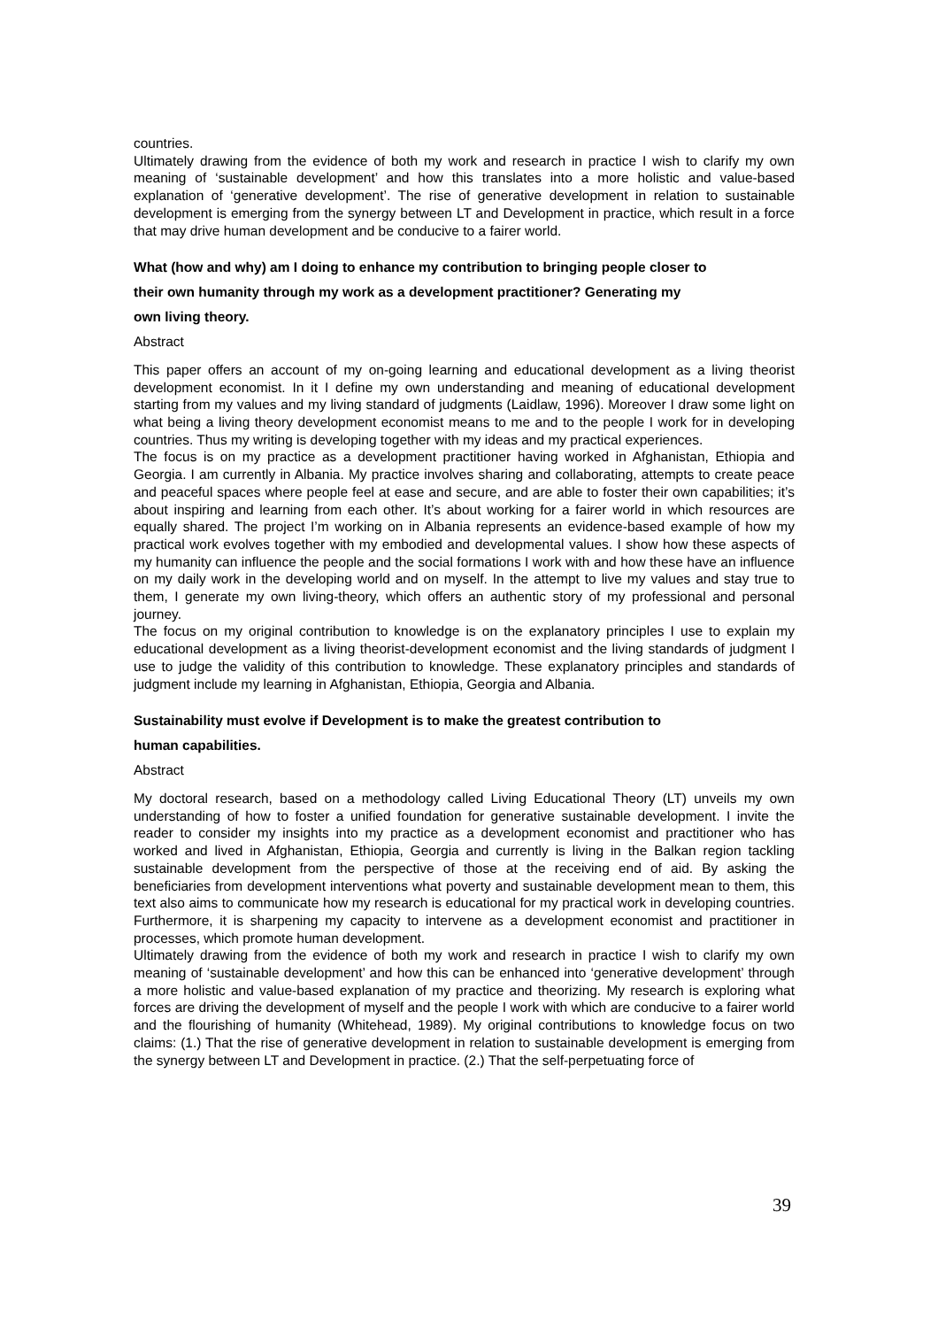countries.
Ultimately drawing from the evidence of both my work and research in practice I wish to clarify my own meaning of ‘sustainable development’ and how this translates into a more holistic and value-based explanation of ‘generative development’. The rise of generative development in relation to sustainable development is emerging from the synergy between LT and Development in practice, which result in a force that may drive human development and be conducive to a fairer world.
What (how and why) am I doing to enhance my contribution to bringing people closer to
their own humanity through my work as a development practitioner? Generating my
own living theory.
Abstract
This paper offers an account of my on-going learning and educational development as a living theorist development economist. In it I define my own understanding and meaning of educational development starting from my values and my living standard of judgments (Laidlaw, 1996). Moreover I draw some light on what being a living theory development economist means to me and to the people I work for in developing countries. Thus my writing is developing together with my ideas and my practical experiences.
The focus is on my practice as a development practitioner having worked in Afghanistan, Ethiopia and Georgia. I am currently in Albania. My practice involves sharing and collaborating, attempts to create peace and peaceful spaces where people feel at ease and secure, and are able to foster their own capabilities; it’s about inspiring and learning from each other. It’s about working for a fairer world in which resources are equally shared. The project I’m working on in Albania represents an evidence-based example of how my practical work evolves together with my embodied and developmental values. I show how these aspects of my humanity can influence the people and the social formations I work with and how these have an influence on my daily work in the developing world and on myself. In the attempt to live my values and stay true to them, I generate my own living-theory, which offers an authentic story of my professional and personal journey.
The focus on my original contribution to knowledge is on the explanatory principles I use to explain my educational development as a living theorist-development economist and the living standards of judgment I use to judge the validity of this contribution to knowledge. These explanatory principles and standards of judgment include my learning in Afghanistan, Ethiopia, Georgia and Albania.
Sustainability must evolve if Development is to make the greatest contribution to
human capabilities.
Abstract
My doctoral research, based on a methodology called Living Educational Theory (LT) unveils my own understanding of how to foster a unified foundation for generative sustainable development. I invite the reader to consider my insights into my practice as a development economist and practitioner who has worked and lived in Afghanistan, Ethiopia, Georgia and currently is living in the Balkan region tackling sustainable development from the perspective of those at the receiving end of aid. By asking the beneficiaries from development interventions what poverty and sustainable development mean to them, this text also aims to communicate how my research is educational for my practical work in developing countries. Furthermore, it is sharpening my capacity to intervene as a development economist and practitioner in processes, which promote human development.
Ultimately drawing from the evidence of both my work and research in practice I wish to clarify my own meaning of ‘sustainable development’ and how this can be enhanced into ‘generative development’ through a more holistic and value-based explanation of my practice and theorizing. My research is exploring what forces are driving the development of myself and the people I work with which are conducive to a fairer world and the flourishing of humanity (Whitehead, 1989). My original contributions to knowledge focus on two claims: (1.) That the rise of generative development in relation to sustainable development is emerging from the synergy between LT and Development in practice. (2.) That the self-perpetuating force of
39